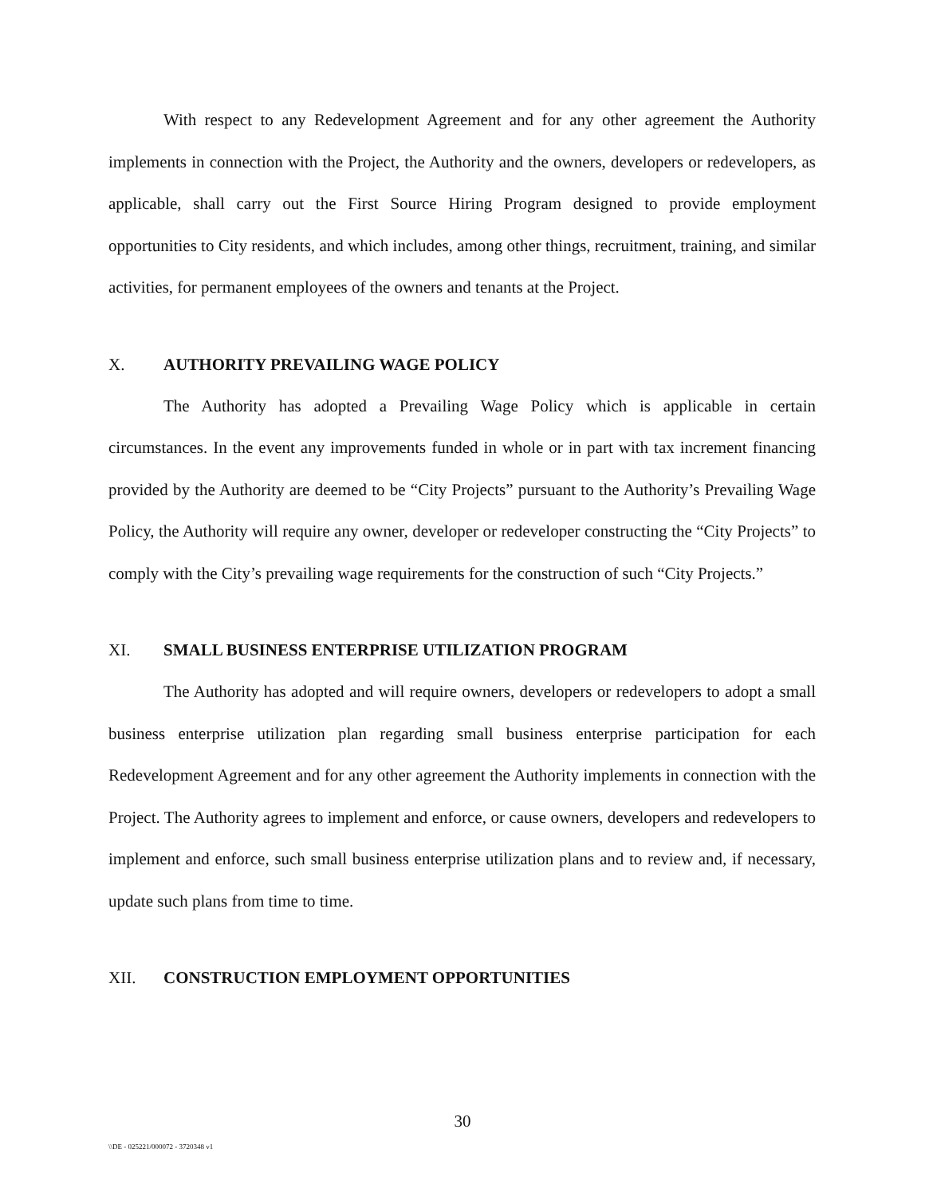With respect to any Redevelopment Agreement and for any other agreement the Authority implements in connection with the Project, the Authority and the owners, developers or redevelopers, as applicable, shall carry out the First Source Hiring Program designed to provide employment opportunities to City residents, and which includes, among other things, recruitment, training, and similar activities, for permanent employees of the owners and tenants at the Project.
X. AUTHORITY PREVAILING WAGE POLICY
The Authority has adopted a Prevailing Wage Policy which is applicable in certain circumstances. In the event any improvements funded in whole or in part with tax increment financing provided by the Authority are deemed to be “City Projects” pursuant to the Authority’s Prevailing Wage Policy, the Authority will require any owner, developer or redeveloper constructing the “City Projects” to comply with the City’s prevailing wage requirements for the construction of such “City Projects.”
XI. SMALL BUSINESS ENTERPRISE UTILIZATION PROGRAM
The Authority has adopted and will require owners, developers or redevelopers to adopt a small business enterprise utilization plan regarding small business enterprise participation for each Redevelopment Agreement and for any other agreement the Authority implements in connection with the Project. The Authority agrees to implement and enforce, or cause owners, developers and redevelopers to implement and enforce, such small business enterprise utilization plans and to review and, if necessary, update such plans from time to time.
XII. CONSTRUCTION EMPLOYMENT OPPORTUNITIES
30
\\DE - 025221/000072 - 3720348 v1